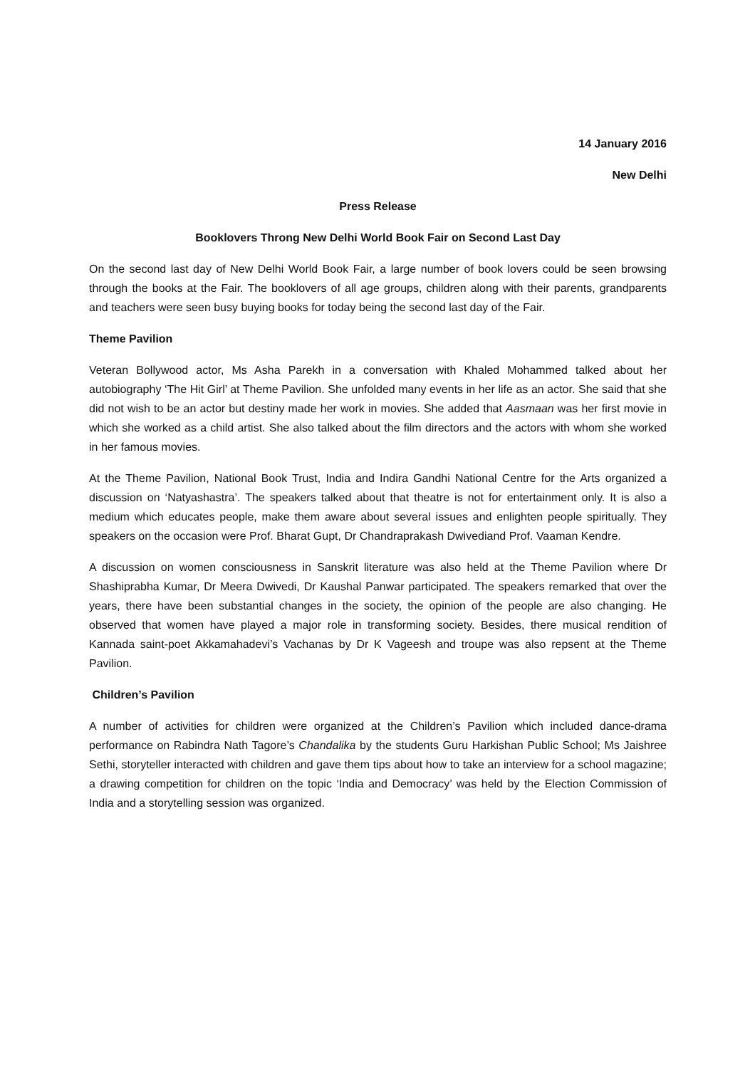14 January 2016
New Delhi
Press Release
Booklovers Throng New Delhi World Book Fair on Second Last Day
On the second last day of New Delhi World Book Fair, a large number of book lovers could be seen browsing through the books at the Fair. The booklovers of all age groups, children along with their parents, grandparents and teachers were seen busy buying books for today being the second last day of the Fair.
Theme Pavilion
Veteran Bollywood actor, Ms Asha Parekh in a conversation with Khaled Mohammed talked about her autobiography ‘The Hit Girl’ at Theme Pavilion. She unfolded many events in her life as an actor. She said that she did not wish to be an actor but destiny made her work in movies. She added that Aasmaan was her first movie in which she worked as a child artist. She also talked about the film directors and the actors with whom she worked in her famous movies.
At the Theme Pavilion, National Book Trust, India and Indira Gandhi National Centre for the Arts organized a discussion on ‘Natyashastra’. The speakers talked about that theatre is not for entertainment only. It is also a medium which educates people, make them aware about several issues and enlighten people spiritually. They speakers on the occasion were Prof. Bharat Gupt, Dr Chandraprakash Dwivediand Prof. Vaaman Kendre.
A discussion on women consciousness in Sanskrit literature was also held at the Theme Pavilion where Dr Shashiprabha Kumar, Dr Meera Dwivedi, Dr Kaushal Panwar participated. The speakers remarked that over the years, there have been substantial changes in the society, the opinion of the people are also changing. He observed that women have played a major role in transforming society. Besides, there musical rendition of Kannada saint-poet Akkamahadevi’s Vachanas by Dr K Vageesh and troupe was also repsent at the Theme Pavilion.
Children’s Pavilion
A number of activities for children were organized at the Children’s Pavilion which included dance-drama performance on Rabindra Nath Tagore’s Chandalika by the students Guru Harkishan Public School; Ms Jaishree Sethi, storyteller interacted with children and gave them tips about how to take an interview for a school magazine; a drawing competition for children on the topic ‘India and Democracy’ was held by the Election Commission of India and a storytelling session was organized.